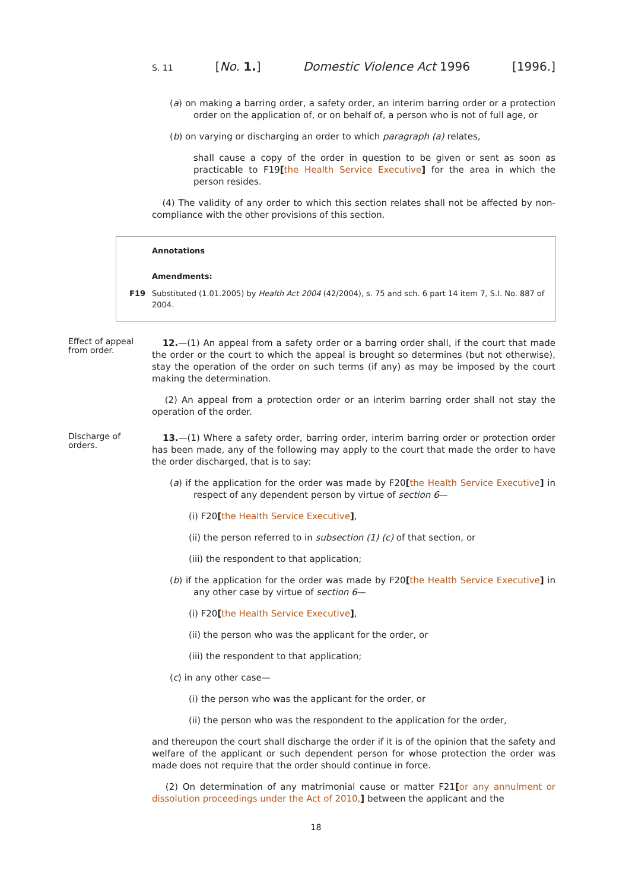S. 11 [No. 1.] Domestic Violence Act 1996 [1996.]
(a) on making a barring order, a safety order, an interim barring order or a protection order on the application of, or on behalf of, a person who is not of full age, or
(b) on varying or discharging an order to which paragraph (a) relates,
shall cause a copy of the order in question to be given or sent as soon as practicable to F19[the Health Service Executive] for the area in which the person resides.
(4) The validity of any order to which this section relates shall not be affected by non-compliance with the other provisions of this section.
Annotations
Amendments:
F19 Substituted (1.01.2005) by Health Act 2004 (42/2004), s. 75 and sch. 6 part 14 item 7, S.I. No. 887 of 2004.
Effect of appeal from order.
12.—(1) An appeal from a safety order or a barring order shall, if the court that made the order or the court to which the appeal is brought so determines (but not otherwise), stay the operation of the order on such terms (if any) as may be imposed by the court making the determination.
(2) An appeal from a protection order or an interim barring order shall not stay the operation of the order.
Discharge of orders.
13.—(1) Where a safety order, barring order, interim barring order or protection order has been made, any of the following may apply to the court that made the order to have the order discharged, that is to say:
(a) if the application for the order was made by F20[the Health Service Executive] in respect of any dependent person by virtue of section 6—
(i) F20[the Health Service Executive],
(ii) the person referred to in subsection (1) (c) of that section, or
(iii) the respondent to that application;
(b) if the application for the order was made by F20[the Health Service Executive] in any other case by virtue of section 6—
(i) F20[the Health Service Executive],
(ii) the person who was the applicant for the order, or
(iii) the respondent to that application;
(c) in any other case—
(i) the person who was the applicant for the order, or
(ii) the person who was the respondent to the application for the order,
and thereupon the court shall discharge the order if it is of the opinion that the safety and welfare of the applicant or such dependent person for whose protection the order was made does not require that the order should continue in force.
(2) On determination of any matrimonial cause or matter F21[or any annulment or dissolution proceedings under the Act of 2010,] between the applicant and the
18